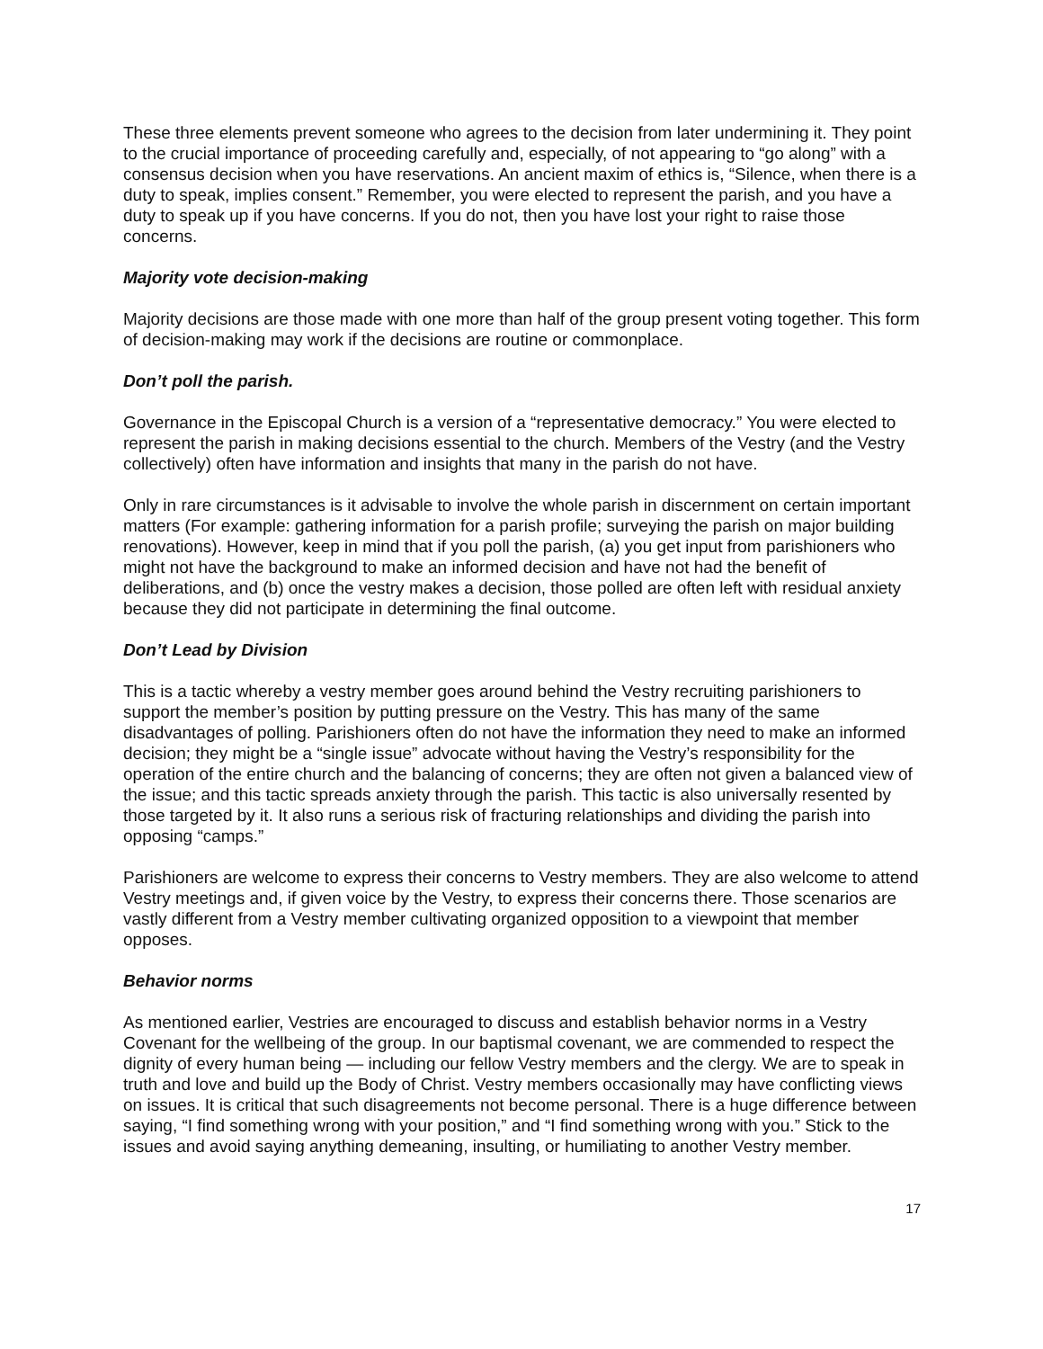These three elements prevent someone who agrees to the decision from later undermining it. They point to the crucial importance of proceeding carefully and, especially, of not appearing to “go along” with a consensus decision when you have reservations. An ancient maxim of ethics is, “Silence, when there is a duty to speak, implies consent.” Remember, you were elected to represent the parish, and you have a duty to speak up if you have concerns. If you do not, then you have lost your right to raise those concerns.
Majority vote decision-making
Majority decisions are those made with one more than half of the group present voting together. This form of decision-making may work if the decisions are routine or commonplace.
Don’t poll the parish.
Governance in the Episcopal Church is a version of a “representative democracy.” You were elected to represent the parish in making decisions essential to the church. Members of the Vestry (and the Vestry collectively) often have information and insights that many in the parish do not have.
Only in rare circumstances is it advisable to involve the whole parish in discernment on certain important matters (For example: gathering information for a parish profile; surveying the parish on major building renovations). However, keep in mind that if you poll the parish, (a) you get input from parishioners who might not have the background to make an informed decision and have not had the benefit of deliberations, and (b) once the vestry makes a decision, those polled are often left with residual anxiety because they did not participate in determining the final outcome.
Don’t Lead by Division
This is a tactic whereby a vestry member goes around behind the Vestry recruiting parishioners to support the member’s position by putting pressure on the Vestry. This has many of the same disadvantages of polling. Parishioners often do not have the information they need to make an informed decision; they might be a “single issue” advocate without having the Vestry’s responsibility for the operation of the entire church and the balancing of concerns; they are often not given a balanced view of the issue; and this tactic spreads anxiety through the parish. This tactic is also universally resented by those targeted by it. It also runs a serious risk of fracturing relationships and dividing the parish into opposing “camps.”
Parishioners are welcome to express their concerns to Vestry members. They are also welcome to attend Vestry meetings and, if given voice by the Vestry, to express their concerns there. Those scenarios are vastly different from a Vestry member cultivating organized opposition to a viewpoint that member opposes.
Behavior norms
As mentioned earlier, Vestries are encouraged to discuss and establish behavior norms in a Vestry Covenant for the wellbeing of the group. In our baptismal covenant, we are commended to respect the dignity of every human being — including our fellow Vestry members and the clergy. We are to speak in truth and love and build up the Body of Christ. Vestry members occasionally may have conflicting views on issues. It is critical that such disagreements not become personal. There is a huge difference between saying, “I find something wrong with your position,” and “I find something wrong with you.” Stick to the issues and avoid saying anything demeaning, insulting, or humiliating to another Vestry member.
17